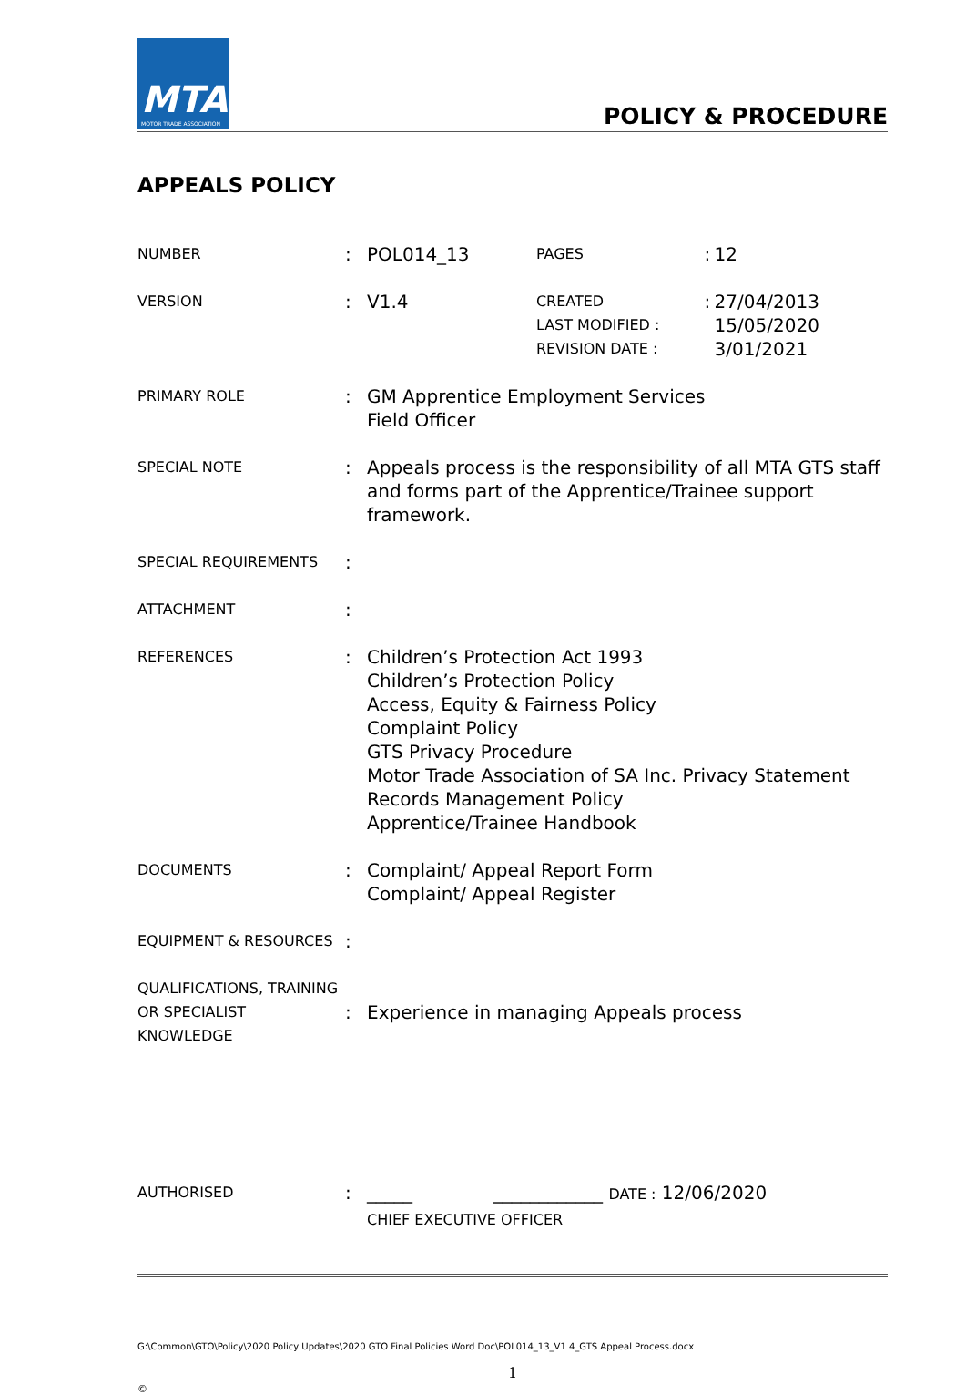MTA
MOTOR TRADE ASSOCIATION
POLICY & PROCEDURE
APPEALS POLICY
| NUMBER | : | POL014_13 | PAGES | : | 12 |
| VERSION | : | V1.4 | CREATED LAST MODIFIED : REVISION DATE : | : | 27/04/2013 15/05/2020 3/01/2021 |
| PRIMARY ROLE | : | GM Apprentice Employment Services Field Officer | | | |
| SPECIAL NOTE | : | Appeals process is the responsibility of all MTA GTS staff and forms part of the Apprentice/Trainee support framework. | | | |
| SPECIAL REQUIREMENTS | : | | | | |
| ATTACHMENT | : | | | | |
| REFERENCES | : | Children’s Protection Act 1993 Children’s Protection Policy Access, Equity & Fairness Policy Complaint Policy GTS Privacy Procedure Motor Trade Association of SA Inc. Privacy Statement Records Management Policy Apprentice/Trainee Handbook | | | |
| DOCUMENTS | : | Complaint/ Appeal Report Form Complaint/ Appeal Register | | | |
| EQUIPMENT & RESOURCES | : | | | | |
| QUALIFICATIONS, TRAINING OR SPECIALIST KNOWLEDGE | : | Experience in managing Appeals process | | | |
| AUTHORISED | : | _____ ____________ DATE : 12/06/2020 CHIEF EXECUTIVE OFFICER | | | |
G:\Common\GTO\Policy\2020 Policy Updates\2020 GTO Final Policies Word Doc\POL014_13_V1 4_GTS Appeal Process.docx
1
©